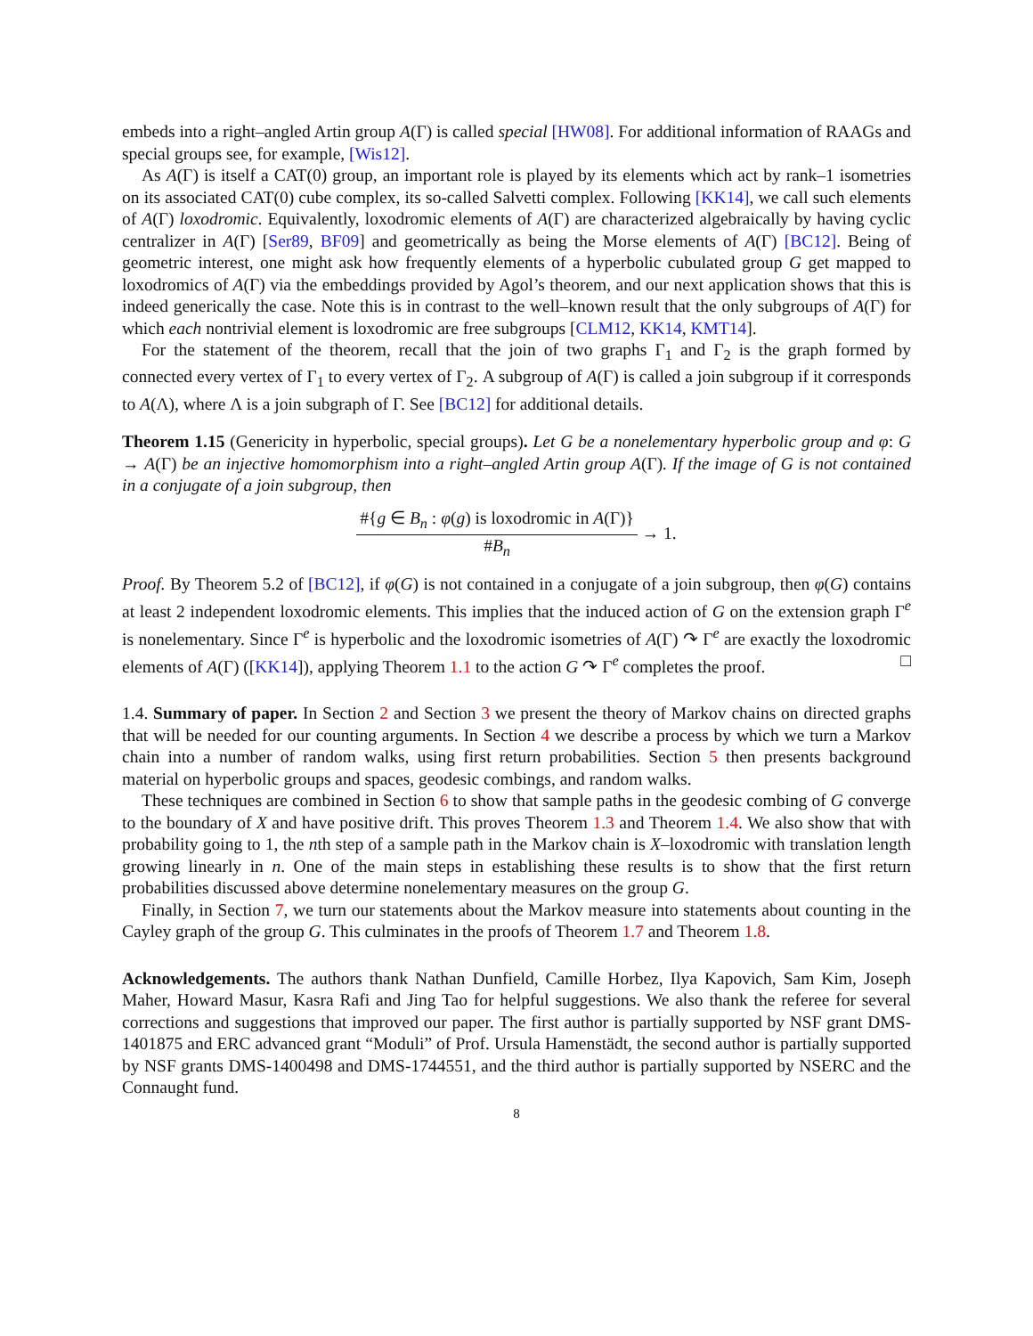embeds into a right–angled Artin group A(Γ) is called special [HW08]. For additional information of RAAGs and special groups see, for example, [Wis12].
As A(Γ) is itself a CAT(0) group, an important role is played by its elements which act by rank–1 isometries on its associated CAT(0) cube complex, its so-called Salvetti complex. Following [KK14], we call such elements of A(Γ) loxodromic. Equivalently, loxodromic elements of A(Γ) are characterized algebraically by having cyclic centralizer in A(Γ) [Ser89, BF09] and geometrically as being the Morse elements of A(Γ) [BC12]. Being of geometric interest, one might ask how frequently elements of a hyperbolic cubulated group G get mapped to loxodromics of A(Γ) via the embeddings provided by Agol’s theorem, and our next application shows that this is indeed generically the case. Note this is in contrast to the well–known result that the only subgroups of A(Γ) for which each nontrivial element is loxodromic are free subgroups [CLM12, KK14, KMT14].
For the statement of the theorem, recall that the join of two graphs Γ<sub>1</sub> and Γ<sub>2</sub> is the graph formed by connected every vertex of Γ<sub>1</sub> to every vertex of Γ<sub>2</sub>. A subgroup of A(Γ) is called a join subgroup if it corresponds to A(Λ), where Λ is a join subgraph of Γ. See [BC12] for additional details.
Theorem 1.15 (Genericity in hyperbolic, special groups). Let G be a nonelementary hyperbolic group and φ: G → A(Γ) be an injective homomorphism into a right–angled Artin group A(Γ). If the image of G is not contained in a conjugate of a join subgroup, then
#{g ∈ B<sub>n</sub> : φ(g) is loxodromic in A(Γ)} #B<sub>n</sub> → 1.
Proof. By Theorem 5.2 of [BC12], if φ(G) is not contained in a conjugate of a join subgroup, then φ(G) contains at least 2 independent loxodromic elements. This implies that the induced action of G on the extension graph Γ<sup>e</sup> is nonelementary. Since Γ<sup>e</sup> is hyperbolic and the loxodromic isometries of A(Γ) ↷ Γ<sup>e</sup> are exactly the loxodromic elements of A(Γ) ([KK14]), applying Theorem 1.1 to the action G ↷ Γ<sup>e</sup> completes the proof. □
1.4. Summary of paper. In Section 2 and Section 3 we present the theory of Markov chains on directed graphs that will be needed for our counting arguments. In Section 4 we describe a process by which we turn a Markov chain into a number of random walks, using first return probabilities. Section 5 then presents background material on hyperbolic groups and spaces, geodesic combings, and random walks.
These techniques are combined in Section 6 to show that sample paths in the geodesic combing of G converge to the boundary of X and have positive drift. This proves Theorem 1.3 and Theorem 1.4. We also show that with probability going to 1, the nth step of a sample path in the Markov chain is X–loxodromic with translation length growing linearly in n. One of the main steps in establishing these results is to show that the first return probabilities discussed above determine nonelementary measures on the group G.
Finally, in Section 7, we turn our statements about the Markov measure into statements about counting in the Cayley graph of the group G. This culminates in the proofs of Theorem 1.7 and Theorem 1.8.
Acknowledgements. The authors thank Nathan Dunfield, Camille Horbez, Ilya Kapovich, Sam Kim, Joseph Maher, Howard Masur, Kasra Rafi and Jing Tao for helpful suggestions. We also thank the referee for several corrections and suggestions that improved our paper. The first author is partially supported by NSF grant DMS-1401875 and ERC advanced grant “Moduli” of Prof. Ursula Hamenstädt, the second author is partially supported by NSF grants DMS-1400498 and DMS-1744551, and the third author is partially supported by NSERC and the Connaught fund.
8